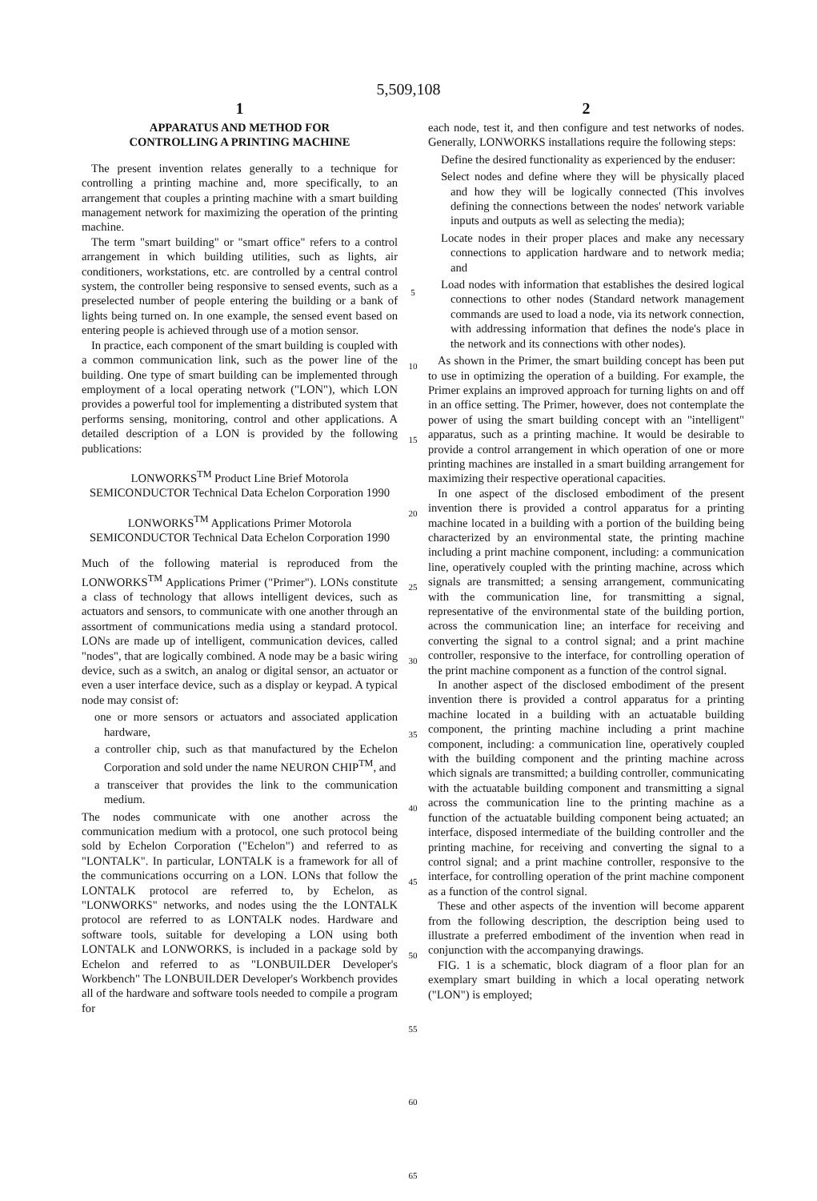5,509,108
1
APPARATUS AND METHOD FOR
CONTROLLING A PRINTING MACHINE
The present invention relates generally to a technique for controlling a printing machine and, more specifically, to an arrangement that couples a printing machine with a smart building management network for maximizing the operation of the printing machine.
The term "smart building" or "smart office" refers to a control arrangement in which building utilities, such as lights, air conditioners, workstations, etc. are controlled by a central control system, the controller being responsive to sensed events, such as a preselected number of people entering the building or a bank of lights being turned on. In one example, the sensed event based on entering people is achieved through use of a motion sensor.
In practice, each component of the smart building is coupled with a common communication link, such as the power line of the building. One type of smart building can be implemented through employment of a local operating network ("LON"), which LON provides a powerful tool for implementing a distributed system that performs sensing, monitoring, control and other applications. A detailed description of a LON is provided by the following publications:
LONWORKS<sup>TM</sup> Product Line Brief Motorola SEMICONDUCTOR Technical Data Echelon Corporation 1990
LONWORKS<sup>TM</sup> Applications Primer Motorola SEMICONDUCTOR Technical Data Echelon Corporation 1990
Much of the following material is reproduced from the LONWORKS<sup>TM</sup> Applications Primer ("Primer"). LONs constitute a class of technology that allows intelligent devices, such as actuators and sensors, to communicate with one another through an assortment of communications media using a standard protocol. LONs are made up of intelligent, communication devices, called "nodes", that are logically combined. A node may be a basic wiring device, such as a switch, an analog or digital sensor, an actuator or even a user interface device, such as a display or keypad. A typical node may consist of:
one or more sensors or actuators and associated application hardware,
a controller chip, such as that manufactured by the Echelon Corporation and sold under the name NEURON CHIP<sup>TM</sup>, and
a transceiver that provides the link to the communication medium.
The nodes communicate with one another across the communication medium with a protocol, one such protocol being sold by Echelon Corporation ("Echelon") and referred to as "LONTALK". In particular, LONTALK is a framework for all of the communications occurring on a LON. LONs that follow the LONTALK protocol are referred to, by Echelon, as "LONWORKS" networks, and nodes using the the LONTALK protocol are referred to as LONTALK nodes. Hardware and software tools, suitable for developing a LON using both LONTALK and LONWORKS, is included in a package sold by Echelon and referred to as "LONBUILDER Developer's Workbench" The LONBUILDER Developer's Workbench provides all of the hardware and software tools needed to compile a program for
5
10
15
20
25
30
35
40
45
50
55
60
65
2
each node, test it, and then configure and test networks of nodes. Generally, LONWORKS installations require the following steps:
Define the desired functionality as experienced by the enduser:
Select nodes and define where they will be physically placed and how they will be logically connected (This involves defining the connections between the nodes' network variable inputs and outputs as well as selecting the media);
Locate nodes in their proper places and make any necessary connections to application hardware and to network media; and
Load nodes with information that establishes the desired logical connections to other nodes (Standard network management commands are used to load a node, via its network connection, with addressing information that defines the node's place in the network and its connections with other nodes).
As shown in the Primer, the smart building concept has been put to use in optimizing the operation of a building. For example, the Primer explains an improved approach for turning lights on and off in an office setting. The Primer, however, does not contemplate the power of using the smart building concept with an "intelligent" apparatus, such as a printing machine. It would be desirable to provide a control arrangement in which operation of one or more printing machines are installed in a smart building arrangement for maximizing their respective operational capacities.
In one aspect of the disclosed embodiment of the present invention there is provided a control apparatus for a printing machine located in a building with a portion of the building being characterized by an environmental state, the printing machine including a print machine component, including: a communication line, operatively coupled with the printing machine, across which signals are transmitted; a sensing arrangement, communicating with the communication line, for transmitting a signal, representative of the environmental state of the building portion, across the communication line; an interface for receiving and converting the signal to a control signal; and a print machine controller, responsive to the interface, for controlling operation of the print machine component as a function of the control signal.
In another aspect of the disclosed embodiment of the present invention there is provided a control apparatus for a printing machine located in a building with an actuatable building component, the printing machine including a print machine component, including: a communication line, operatively coupled with the building component and the printing machine across which signals are transmitted; a building controller, communicating with the actuatable building component and transmitting a signal across the communication line to the printing machine as a function of the actuatable building component being actuated; an interface, disposed intermediate of the building controller and the printing machine, for receiving and converting the signal to a control signal; and a print machine controller, responsive to the interface, for controlling operation of the print machine component as a function of the control signal.
These and other aspects of the invention will become apparent from the following description, the description being used to illustrate a preferred embodiment of the invention when read in conjunction with the accompanying drawings.
FIG. 1 is a schematic, block diagram of a floor plan for an exemplary smart building in which a local operating network ("LON") is employed;